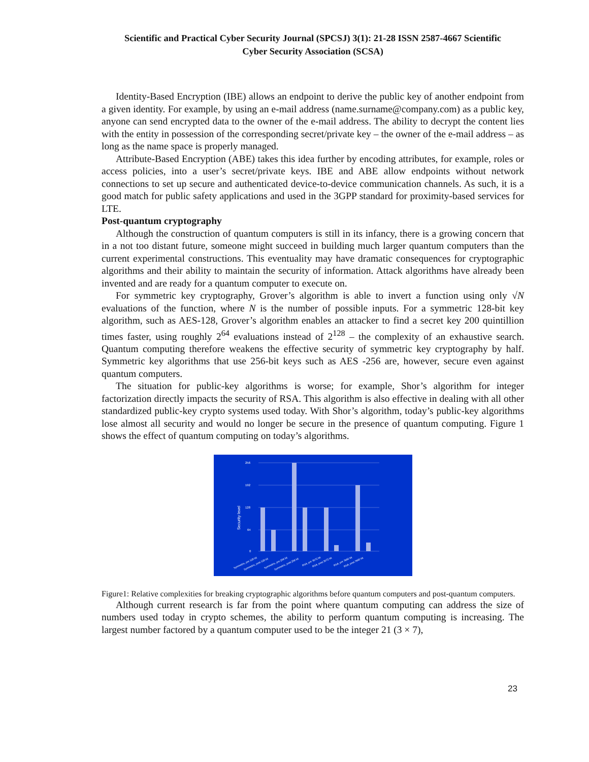Scientific and Practical Cyber Security Journal (SPCSJ) 3(1): 21-28 ISSN 2587-4667 Scientific
Cyber Security Association (SCSA)
Identity-Based Encryption (IBE) allows an endpoint to derive the public key of another endpoint from a given identity. For example, by using an e-mail address (name.surname@company.com) as a public key, anyone can send encrypted data to the owner of the e-mail address. The ability to decrypt the content lies with the entity in possession of the corresponding secret/private key – the owner of the e-mail address – as long as the name space is properly managed.
Attribute-Based Encryption (ABE) takes this idea further by encoding attributes, for example, roles or access policies, into a user’s secret/private keys. IBE and ABE allow endpoints without network connections to set up secure and authenticated device-to-device communication channels. As such, it is a good match for public safety applications and used in the 3GPP standard for proximity-based services for LTE.
Post-quantum cryptography
Although the construction of quantum computers is still in its infancy, there is a growing concern that in a not too distant future, someone might succeed in building much larger quantum computers than the current experimental constructions. This eventuality may have dramatic consequences for cryptographic algorithms and their ability to maintain the security of information. Attack algorithms have already been invented and are ready for a quantum computer to execute on.
For symmetric key cryptography, Grover’s algorithm is able to invert a function using only √N evaluations of the function, where N is the number of possible inputs. For a symmetric 128-bit key algorithm, such as AES-128, Grover’s algorithm enables an attacker to find a secret key 200 quintillion times faster, using roughly 2<sup>64</sup> evaluations instead of 2<sup>128</sup> – the complexity of an exhaustive search. Quantum computing therefore weakens the effective security of symmetric key cryptography by half. Symmetric key algorithms that use 256-bit keys such as AES -256 are, however, secure even against quantum computers.
The situation for public-key algorithms is worse; for example, Shor’s algorithm for integer factorization directly impacts the security of RSA. This algorithm is also effective in dealing with all other standardized public-key crypto systems used today. With Shor’s algorithm, today’s public-key algorithms lose almost all security and would no longer be secure in the presence of quantum computing. Figure 1 shows the effect of quantum computing on today’s algorithms.
256
192
128
64
0
Security level
Symmetric, pre 128 bit
Symmetric, post 128 bit
Symmetric, pre 256 bit
Symmetric, post 256 bit
RSA, pre 3072 bit
RSA, post 3072 bit
RSA, pre 7680 bit
RSA, post 7680 bit
Figure1: Relative complexities for breaking cryptographic algorithms before quantum computers and post-quantum computers.
Although current research is far from the point where quantum computing can address the size of numbers used today in crypto schemes, the ability to perform quantum computing is increasing. The largest number factored by a quantum computer used to be the integer 21 (3 × 7),
23